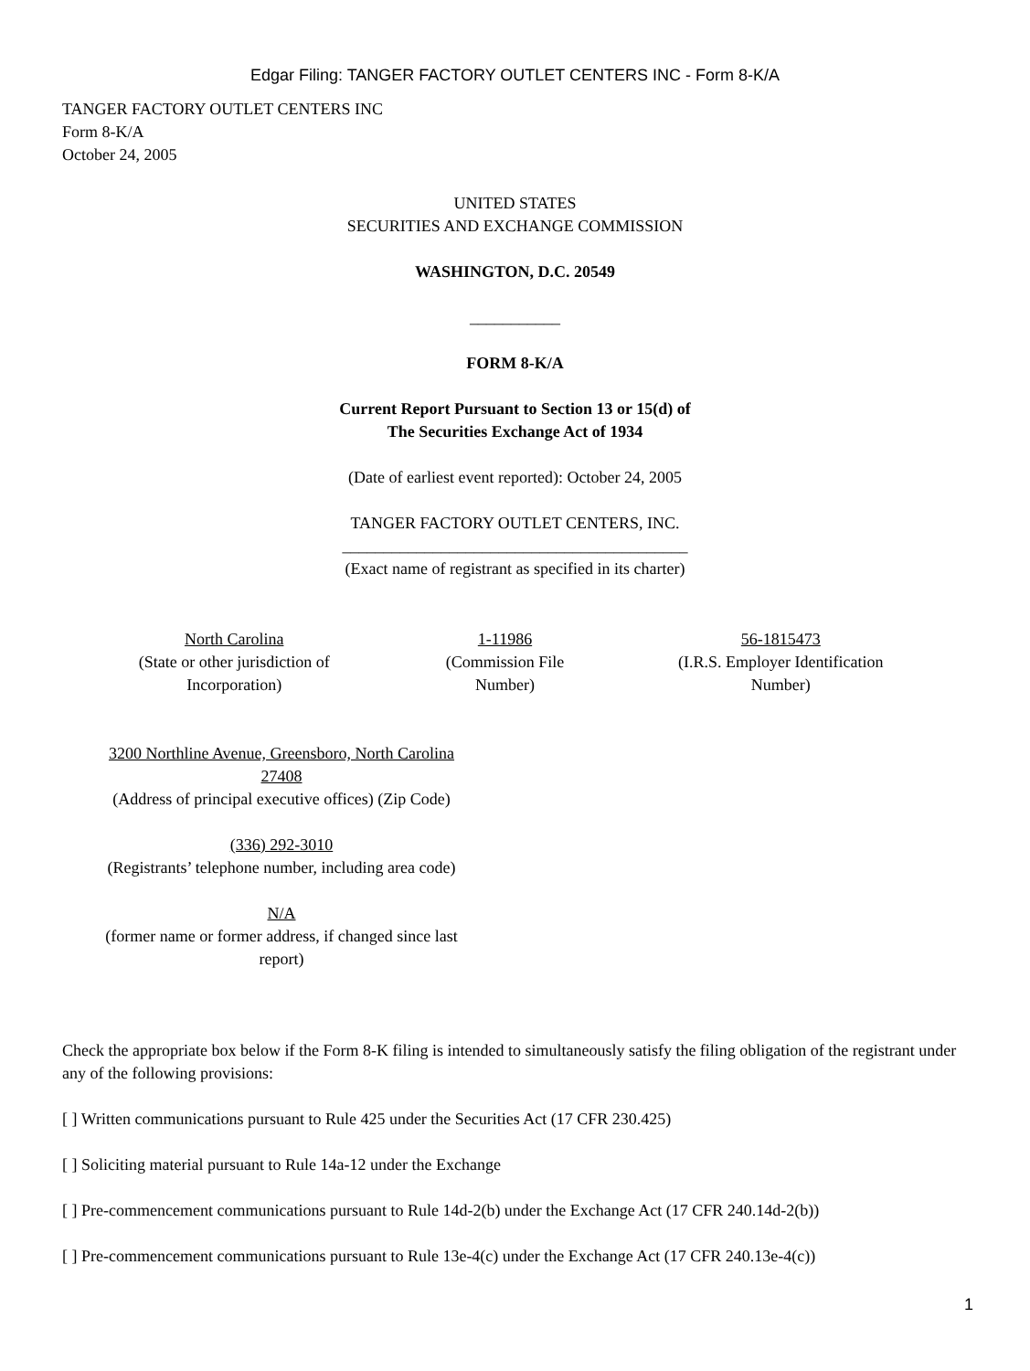Edgar Filing: TANGER FACTORY OUTLET CENTERS INC - Form 8-K/A
TANGER FACTORY OUTLET CENTERS INC
Form 8-K/A
October 24, 2005
UNITED STATES
SECURITIES AND EXCHANGE COMMISSION
WASHINGTON, D.C. 20549
___________
FORM 8-K/A
Current Report Pursuant to Section 13 or 15(d) of
The Securities Exchange Act of 1934
(Date of earliest event reported): October 24, 2005
TANGER FACTORY OUTLET CENTERS, INC.
__________________________________________
(Exact name of registrant as specified in its charter)
| North Carolina (State or other jurisdiction of Incorporation) | 1-11986 (Commission File Number) | 56-1815473 (I.R.S. Employer Identification Number) |
3200 Northline Avenue, Greensboro, North Carolina
27408
(Address of principal executive offices) (Zip Code)
(336) 292-3010
(Registrants’ telephone number, including area code)
N/A
(former name or former address, if changed since last
report)
Check the appropriate box below if the Form 8-K filing is intended to simultaneously satisfy the filing obligation of the registrant under any of the following provisions:
[ ] Written communications pursuant to Rule 425 under the Securities Act (17 CFR 230.425)
[ ] Soliciting material pursuant to Rule 14a-12 under the Exchange
[ ] Pre-commencement communications pursuant to Rule 14d-2(b) under the Exchange Act (17 CFR 240.14d-2(b))
[ ] Pre-commencement communications pursuant to Rule 13e-4(c) under the Exchange Act (17 CFR 240.13e-4(c))
1